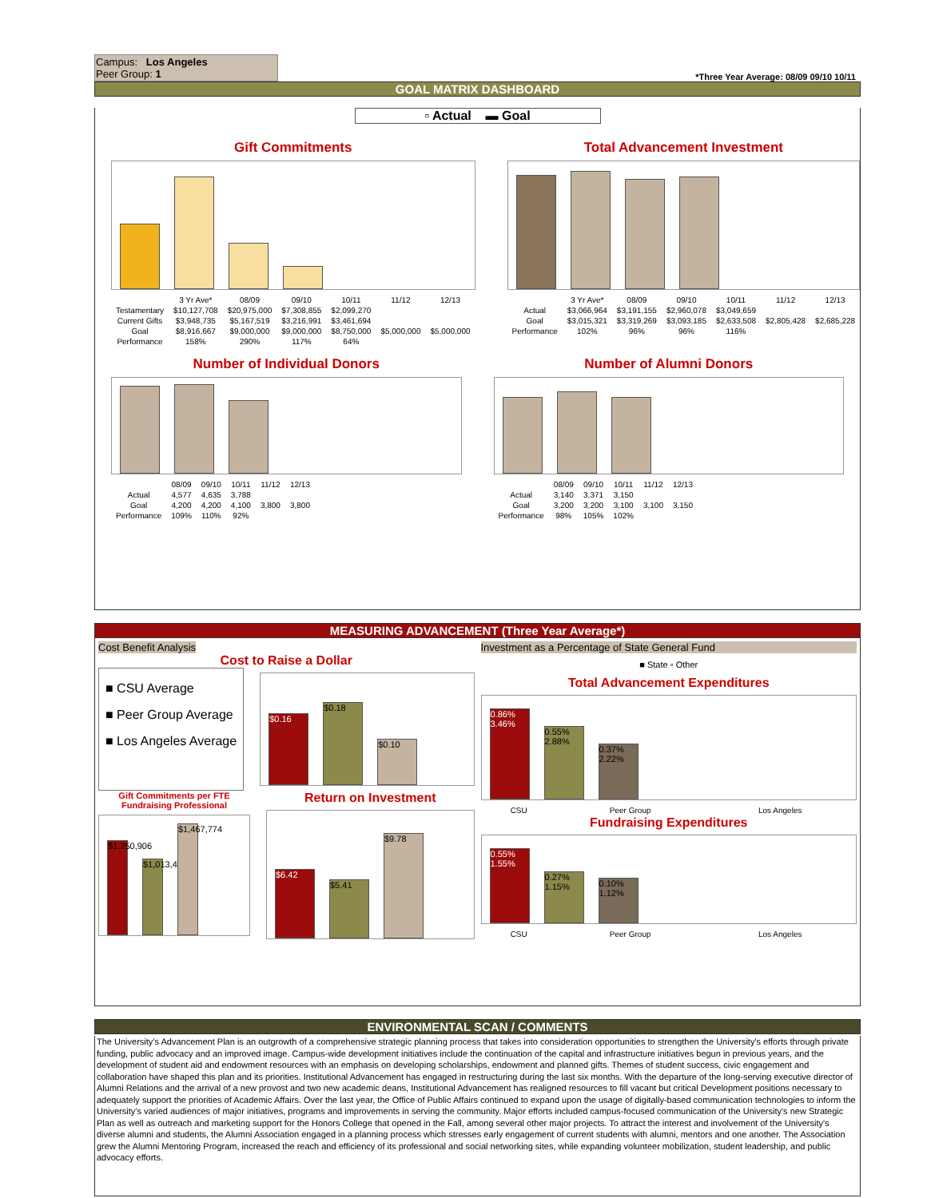Campus: Los Angeles
Peer Group: 1
*Three Year Average: 08/09 09/10 10/11
GOAL MATRIX DASHBOARD
▫ Actual ▬ Goal
Gift Commitments
| | 3 Yr Ave* | 08/09 | 09/10 | 10/11 | 11/12 | 12/13 |
| Testamentary | $10,127,708 | $20,975,000 | $7,308,855 | $2,099,270 | | |
| Current Gifts | $3,948,735 | $5,167,519 | $3,216,991 | $3,461,694 | | |
| Goal | $8,916,667 | $9,000,000 | $9,000,000 | $8,750,000 | $5,000,000 | $5,000,000 |
| Performance | 158% | 290% | 117% | 64% | | |
Total Advancement Investment
| | 3 Yr Ave* | 08/09 | 09/10 | 10/11 | 11/12 | 12/13 |
| Actual | $3,066,964 | $3,191,155 | $2,960,078 | $3,049,659 | | |
| Goal | $3,015,321 | $3,319,269 | $3,093,185 | $2,633,508 | $2,805,428 | $2,685,228 |
| Performance | 102% | 96% | 96% | 116% | | |
Number of Individual Donors
| | 08/09 | 09/10 | 10/11 | 11/12 | 12/13 |
| Actual | 4,577 | 4,635 | 3,788 | | |
| Goal | 4,200 | 4,200 | 4,100 | 3,800 | 3,800 |
| Performance | 109% | 110% | 92% | | |
Number of Alumni Donors
| | 08/09 | 09/10 | 10/11 | 11/12 | 12/13 |
| Actual | 3,140 | 3,371 | 3,150 | | |
| Goal | 3,200 | 3,200 | 3,100 | 3,100 | 3,150 |
| Performance | 98% | 105% | 102% | | |
MEASURING ADVANCEMENT (Three Year Average*)
Cost Benefit Analysis
Cost to Raise a Dollar
■ CSU Average
■ Peer Group Average
■ Los Angeles Average
$0.16
$0.18
$0.10
Gift Commitments per FTE Fundraising Professional
$1,250,906
$1,013,414
$1,467,774
Return on Investment
$6.42
$5.41
$9.78
Investment as a Percentage of State General Fund
■ State ▫ Other
Total Advancement Expenditures
0.86% 3.46%
0.55% 2.88%
0.37% 2.22%
| CSU | Peer Group | Los Angeles |
Fundraising Expenditures
0.55% 1.55%
0.27% 1.15%
0.10% 1.12%
| CSU | Peer Group | Los Angeles |
ENVIRONMENTAL SCAN / COMMENTS
The University’s Advancement Plan is an outgrowth of a comprehensive strategic planning process that takes into consideration opportunities to strengthen the University's efforts through private funding, public advocacy and an improved image. Campus-wide development initiatives include the continuation of the capital and infrastructure initiatives begun in previous years, and the development of student aid and endowment resources with an emphasis on developing scholarships, endowment and planned gifts. Themes of student success, civic engagement and collaboration have shaped this plan and its priorities. Institutional Advancement has engaged in restructuring during the last six months. With the departure of the long-serving executive director of Alumni Relations and the arrival of a new provost and two new academic deans, Institutional Advancement has realigned resources to fill vacant but critical Development positions necessary to adequately support the priorities of Academic Affairs. Over the last year, the Office of Public Affairs continued to expand upon the usage of digitally-based communication technologies to inform the University's varied audiences of major initiatives, programs and improvements in serving the community. Major efforts included campus-focused communication of the University's new Strategic Plan as well as outreach and marketing support for the Honors College that opened in the Fall, among several other major projects. To attract the interest and involvement of the University's diverse alumni and students, the Alumni Association engaged in a planning process which stresses early engagement of current students with alumni, mentors and one another. The Association grew the Alumni Mentoring Program, increased the reach and efficiency of its professional and social networking sites, while expanding volunteer mobilization, student leadership, and public advocacy efforts.